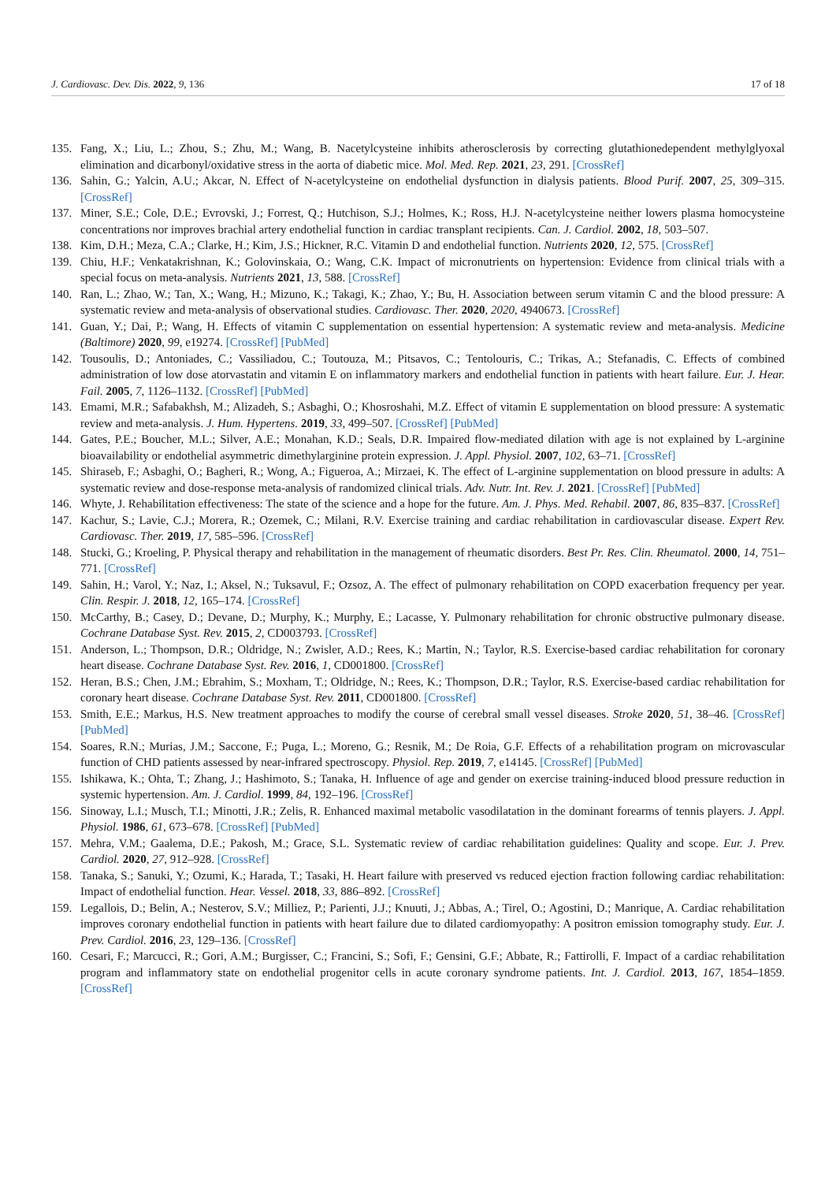J. Cardiovasc. Dev. Dis. 2022, 9, 136 17 of 18
135. Fang, X.; Liu, L.; Zhou, S.; Zhu, M.; Wang, B. Nacetylcysteine inhibits atherosclerosis by correcting glutathionedependent methylglyoxal elimination and dicarbonyl/oxidative stress in the aorta of diabetic mice. Mol. Med. Rep. 2021, 23, 291. [CrossRef]
136. Sahin, G.; Yalcin, A.U.; Akcar, N. Effect of N-acetylcysteine on endothelial dysfunction in dialysis patients. Blood Purif. 2007, 25, 309–315. [CrossRef]
137. Miner, S.E.; Cole, D.E.; Evrovski, J.; Forrest, Q.; Hutchison, S.J.; Holmes, K.; Ross, H.J. N-acetylcysteine neither lowers plasma homocysteine concentrations nor improves brachial artery endothelial function in cardiac transplant recipients. Can. J. Cardiol. 2002, 18, 503–507.
138. Kim, D.H.; Meza, C.A.; Clarke, H.; Kim, J.S.; Hickner, R.C. Vitamin D and endothelial function. Nutrients 2020, 12, 575. [CrossRef]
139. Chiu, H.F.; Venkatakrishnan, K.; Golovinskaia, O.; Wang, C.K. Impact of micronutrients on hypertension: Evidence from clinical trials with a special focus on meta-analysis. Nutrients 2021, 13, 588. [CrossRef]
140. Ran, L.; Zhao, W.; Tan, X.; Wang, H.; Mizuno, K.; Takagi, K.; Zhao, Y.; Bu, H. Association between serum vitamin C and the blood pressure: A systematic review and meta-analysis of observational studies. Cardiovasc. Ther. 2020, 2020, 4940673. [CrossRef]
141. Guan, Y.; Dai, P.; Wang, H. Effects of vitamin C supplementation on essential hypertension: A systematic review and meta-analysis. Medicine (Baltimore) 2020, 99, e19274. [CrossRef] [PubMed]
142. Tousoulis, D.; Antoniades, C.; Vassiliadou, C.; Toutouza, M.; Pitsavos, C.; Tentolouris, C.; Trikas, A.; Stefanadis, C. Effects of combined administration of low dose atorvastatin and vitamin E on inflammatory markers and endothelial function in patients with heart failure. Eur. J. Hear. Fail. 2005, 7, 1126–1132. [CrossRef] [PubMed]
143. Emami, M.R.; Safabakhsh, M.; Alizadeh, S.; Asbaghi, O.; Khosroshahi, M.Z. Effect of vitamin E supplementation on blood pressure: A systematic review and meta-analysis. J. Hum. Hypertens. 2019, 33, 499–507. [CrossRef] [PubMed]
144. Gates, P.E.; Boucher, M.L.; Silver, A.E.; Monahan, K.D.; Seals, D.R. Impaired flow-mediated dilation with age is not explained by L-arginine bioavailability or endothelial asymmetric dimethylarginine protein expression. J. Appl. Physiol. 2007, 102, 63–71. [CrossRef]
145. Shiraseb, F.; Asbaghi, O.; Bagheri, R.; Wong, A.; Figueroa, A.; Mirzaei, K. The effect of L-arginine supplementation on blood pressure in adults: A systematic review and dose-response meta-analysis of randomized clinical trials. Adv. Nutr. Int. Rev. J. 2021. [CrossRef] [PubMed]
146. Whyte, J. Rehabilitation effectiveness: The state of the science and a hope for the future. Am. J. Phys. Med. Rehabil. 2007, 86, 835–837. [CrossRef]
147. Kachur, S.; Lavie, C.J.; Morera, R.; Ozemek, C.; Milani, R.V. Exercise training and cardiac rehabilitation in cardiovascular disease. Expert Rev. Cardiovasc. Ther. 2019, 17, 585–596. [CrossRef]
148. Stucki, G.; Kroeling, P. Physical therapy and rehabilitation in the management of rheumatic disorders. Best Pr. Res. Clin. Rheumatol. 2000, 14, 751–771. [CrossRef]
149. Sahin, H.; Varol, Y.; Naz, I.; Aksel, N.; Tuksavul, F.; Ozsoz, A. The effect of pulmonary rehabilitation on COPD exacerbation frequency per year. Clin. Respir. J. 2018, 12, 165–174. [CrossRef]
150. McCarthy, B.; Casey, D.; Devane, D.; Murphy, K.; Murphy, E.; Lacasse, Y. Pulmonary rehabilitation for chronic obstructive pulmonary disease. Cochrane Database Syst. Rev. 2015, 2, CD003793. [CrossRef]
151. Anderson, L.; Thompson, D.R.; Oldridge, N.; Zwisler, A.D.; Rees, K.; Martin, N.; Taylor, R.S. Exercise-based cardiac rehabilitation for coronary heart disease. Cochrane Database Syst. Rev. 2016, 1, CD001800. [CrossRef]
152. Heran, B.S.; Chen, J.M.; Ebrahim, S.; Moxham, T.; Oldridge, N.; Rees, K.; Thompson, D.R.; Taylor, R.S. Exercise-based cardiac rehabilitation for coronary heart disease. Cochrane Database Syst. Rev. 2011, CD001800. [CrossRef]
153. Smith, E.E.; Markus, H.S. New treatment approaches to modify the course of cerebral small vessel diseases. Stroke 2020, 51, 38–46. [CrossRef] [PubMed]
154. Soares, R.N.; Murias, J.M.; Saccone, F.; Puga, L.; Moreno, G.; Resnik, M.; De Roia, G.F. Effects of a rehabilitation program on microvascular function of CHD patients assessed by near-infrared spectroscopy. Physiol. Rep. 2019, 7, e14145. [CrossRef] [PubMed]
155. Ishikawa, K.; Ohta, T.; Zhang, J.; Hashimoto, S.; Tanaka, H. Influence of age and gender on exercise training-induced blood pressure reduction in systemic hypertension. Am. J. Cardiol. 1999, 84, 192–196. [CrossRef]
156. Sinoway, L.I.; Musch, T.I.; Minotti, J.R.; Zelis, R. Enhanced maximal metabolic vasodilatation in the dominant forearms of tennis players. J. Appl. Physiol. 1986, 61, 673–678. [CrossRef] [PubMed]
157. Mehra, V.M.; Gaalema, D.E.; Pakosh, M.; Grace, S.L. Systematic review of cardiac rehabilitation guidelines: Quality and scope. Eur. J. Prev. Cardiol. 2020, 27, 912–928. [CrossRef]
158. Tanaka, S.; Sanuki, Y.; Ozumi, K.; Harada, T.; Tasaki, H. Heart failure with preserved vs reduced ejection fraction following cardiac rehabilitation: Impact of endothelial function. Hear. Vessel. 2018, 33, 886–892. [CrossRef]
159. Legallois, D.; Belin, A.; Nesterov, S.V.; Milliez, P.; Parienti, J.J.; Knuuti, J.; Abbas, A.; Tirel, O.; Agostini, D.; Manrique, A. Cardiac rehabilitation improves coronary endothelial function in patients with heart failure due to dilated cardiomyopathy: A positron emission tomography study. Eur. J. Prev. Cardiol. 2016, 23, 129–136. [CrossRef]
160. Cesari, F.; Marcucci, R.; Gori, A.M.; Burgisser, C.; Francini, S.; Sofi, F.; Gensini, G.F.; Abbate, R.; Fattirolli, F. Impact of a cardiac rehabilitation program and inflammatory state on endothelial progenitor cells in acute coronary syndrome patients. Int. J. Cardiol. 2013, 167, 1854–1859. [CrossRef]